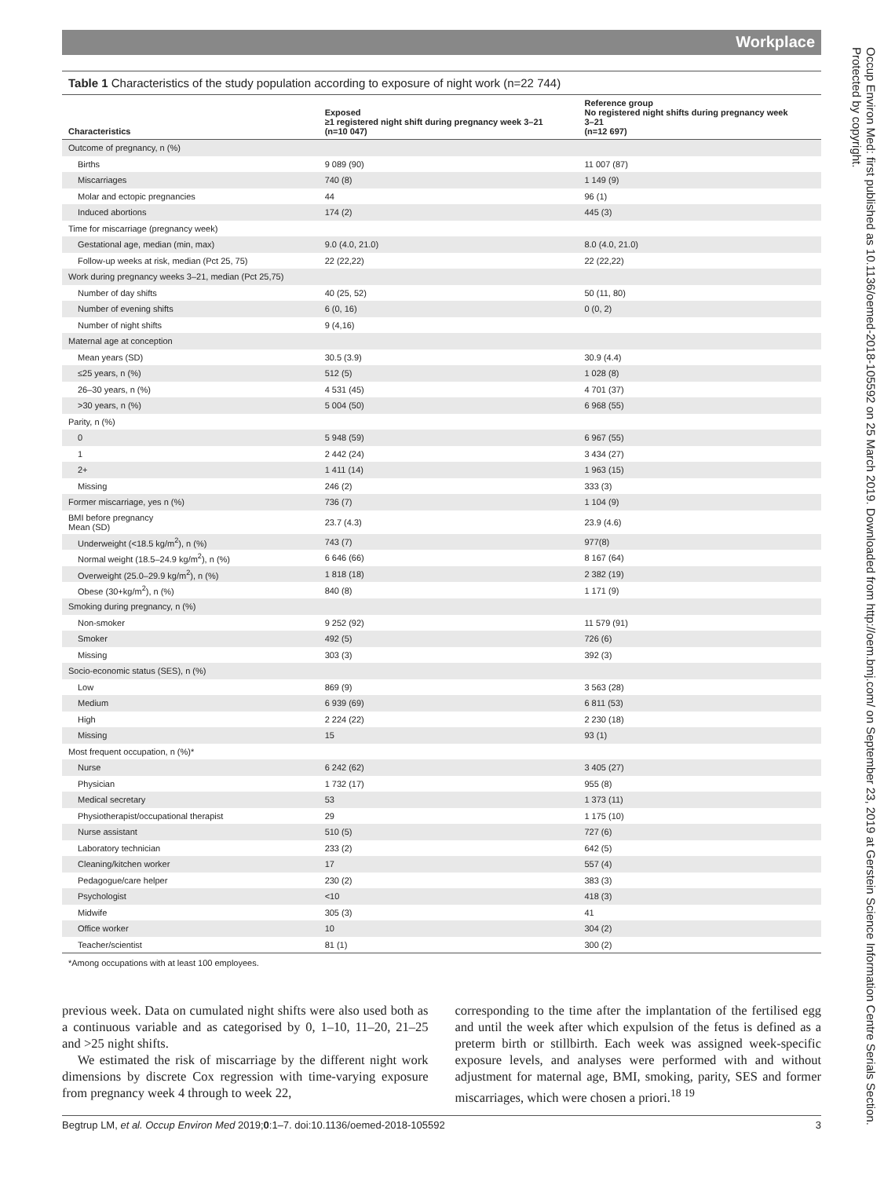Workplace
Table 1 Characteristics of the study population according to exposure of night work (n=22 744)
| Characteristics | Exposed ≥1 registered night shift during pregnancy week 3–21 (n=10 047) | Reference group No registered night shifts during pregnancy week 3–21 (n=12 697) |
| --- | --- | --- |
| Outcome of pregnancy, n (%) | | |
| Births | 9 089 (90) | 11 007 (87) |
| Miscarriages | 740 (8) | 1 149 (9) |
| Molar and ectopic pregnancies | 44 | 96 (1) |
| Induced abortions | 174 (2) | 445 (3) |
| Time for miscarriage (pregnancy week) | | |
| Gestational age, median (min, max) | 9.0 (4.0, 21.0) | 8.0 (4.0, 21.0) |
| Follow-up weeks at risk, median (Pct 25, 75) | 22 (22,22) | 22 (22,22) |
| Work during pregnancy weeks 3–21, median (Pct 25,75) | | |
| Number of day shifts | 40 (25, 52) | 50 (11, 80) |
| Number of evening shifts | 6 (0, 16) | 0 (0, 2) |
| Number of night shifts | 9 (4,16) | |
| Maternal age at conception | | |
| Mean years (SD) | 30.5 (3.9) | 30.9 (4.4) |
| ≤25 years, n (%) | 512 (5) | 1 028 (8) |
| 26–30 years, n (%) | 4 531 (45) | 4 701 (37) |
| >30 years, n (%) | 5 004 (50) | 6 968 (55) |
| Parity, n (%) | | |
| 0 | 5 948 (59) | 6 967 (55) |
| 1 | 2 442 (24) | 3 434 (27) |
| 2+ | 1 411 (14) | 1 963 (15) |
| Missing | 246 (2) | 333 (3) |
| Former miscarriage, yes n (%) | 736 (7) | 1 104 (9) |
| BMI before pregnancy Mean (SD) | 23.7 (4.3) | 23.9 (4.6) |
| Underweight (<18.5 kg/m<sup>2</sup>), n (%) | 743 (7) | 977(8) |
| Normal weight (18.5–24.9 kg/m<sup>2</sup>), n (%) | 6 646 (66) | 8 167 (64) |
| Overweight (25.0–29.9 kg/m<sup>2</sup>), n (%) | 1 818 (18) | 2 382 (19) |
| Obese (30+kg/m<sup>2</sup>), n (%) | 840 (8) | 1 171 (9) |
| Smoking during pregnancy, n (%) | | |
| Non-smoker | 9 252 (92) | 11 579 (91) |
| Smoker | 492 (5) | 726 (6) |
| Missing | 303 (3) | 392 (3) |
| Socio-economic status (SES), n (%) | | |
| Low | 869 (9) | 3 563 (28) |
| Medium | 6 939 (69) | 6 811 (53) |
| High | 2 224 (22) | 2 230 (18) |
| Missing | 15 | 93 (1) |
| Most frequent occupation, n (%)* | | |
| Nurse | 6 242 (62) | 3 405 (27) |
| Physician | 1 732 (17) | 955 (8) |
| Medical secretary | 53 | 1 373 (11) |
| Physiotherapist/occupational therapist | 29 | 1 175 (10) |
| Nurse assistant | 510 (5) | 727 (6) |
| Laboratory technician | 233 (2) | 642 (5) |
| Cleaning/kitchen worker | 17 | 557 (4) |
| Pedagogue/care helper | 230 (2) | 383 (3) |
| Psychologist | <10 | 418 (3) |
| Midwife | 305 (3) | 41 |
| Office worker | 10 | 304 (2) |
| Teacher/scientist | 81 (1) | 300 (2) |
*Among occupations with at least 100 employees.
previous week. Data on cumulated night shifts were also used both as a continuous variable and as categorised by 0, 1–10, 11–20, 21–25 and >25 night shifts.
We estimated the risk of miscarriage by the different night work dimensions by discrete Cox regression with time-varying exposure from pregnancy week 4 through to week 22,
corresponding to the time after the implantation of the fertilised egg and until the week after which expulsion of the fetus is defined as a preterm birth or stillbirth. Each week was assigned week-specific exposure levels, and analyses were performed with and without adjustment for maternal age, BMI, smoking, parity, SES and former miscarriages, which were chosen a priori.<sup>18 19</sup>
Begtrup LM, et al. Occup Environ Med 2019;0:1–7. doi:10.1136/oemed-2018-105592 3
Occup Environ Med: first published as 10.1136/oemed-2018-105592 on 25 March 2019. Downloaded from http://oem.bmj.com/ on September 23, 2019 at Gerstein Science Information Centre Serials Section. Protected by copyright.